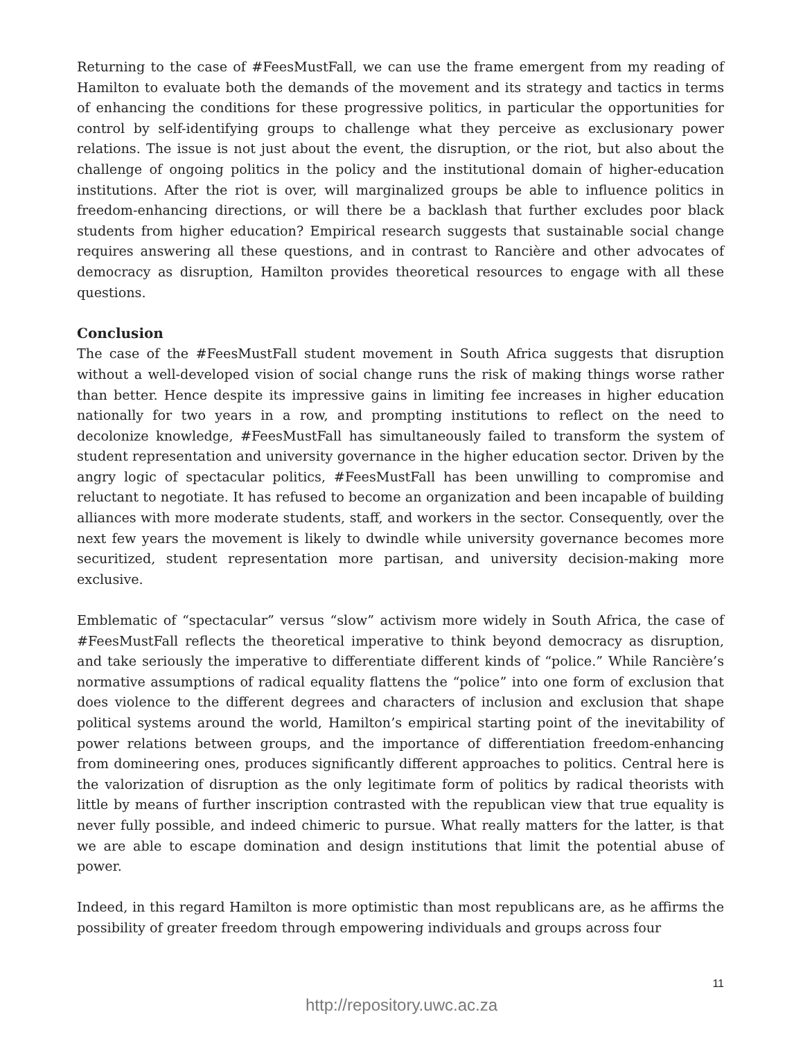Returning to the case of #FeesMustFall, we can use the frame emergent from my reading of Hamilton to evaluate both the demands of the movement and its strategy and tactics in terms of enhancing the conditions for these progressive politics, in particular the opportunities for control by self-identifying groups to challenge what they perceive as exclusionary power relations. The issue is not just about the event, the disruption, or the riot, but also about the challenge of ongoing politics in the policy and the institutional domain of higher-education institutions. After the riot is over, will marginalized groups be able to influence politics in freedom-enhancing directions, or will there be a backlash that further excludes poor black students from higher education? Empirical research suggests that sustainable social change requires answering all these questions, and in contrast to Rancière and other advocates of democracy as disruption, Hamilton provides theoretical resources to engage with all these questions.
Conclusion
The case of the #FeesMustFall student movement in South Africa suggests that disruption without a well-developed vision of social change runs the risk of making things worse rather than better. Hence despite its impressive gains in limiting fee increases in higher education nationally for two years in a row, and prompting institutions to reflect on the need to decolonize knowledge, #FeesMustFall has simultaneously failed to transform the system of student representation and university governance in the higher education sector. Driven by the angry logic of spectacular politics, #FeesMustFall has been unwilling to compromise and reluctant to negotiate. It has refused to become an organization and been incapable of building alliances with more moderate students, staff, and workers in the sector. Consequently, over the next few years the movement is likely to dwindle while university governance becomes more securitized, student representation more partisan, and university decision-making more exclusive.
Emblematic of “spectacular” versus “slow” activism more widely in South Africa, the case of #FeesMustFall reflects the theoretical imperative to think beyond democracy as disruption, and take seriously the imperative to differentiate different kinds of “police.” While Rancière’s normative assumptions of radical equality flattens the “police” into one form of exclusion that does violence to the different degrees and characters of inclusion and exclusion that shape political systems around the world, Hamilton’s empirical starting point of the inevitability of power relations between groups, and the importance of differentiation freedom-enhancing from domineering ones, produces significantly different approaches to politics. Central here is the valorization of disruption as the only legitimate form of politics by radical theorists with little by means of further inscription contrasted with the republican view that true equality is never fully possible, and indeed chimeric to pursue. What really matters for the latter, is that we are able to escape domination and design institutions that limit the potential abuse of power.
Indeed, in this regard Hamilton is more optimistic than most republicans are, as he affirms the possibility of greater freedom through empowering individuals and groups across four
11
http://repository.uwc.ac.za